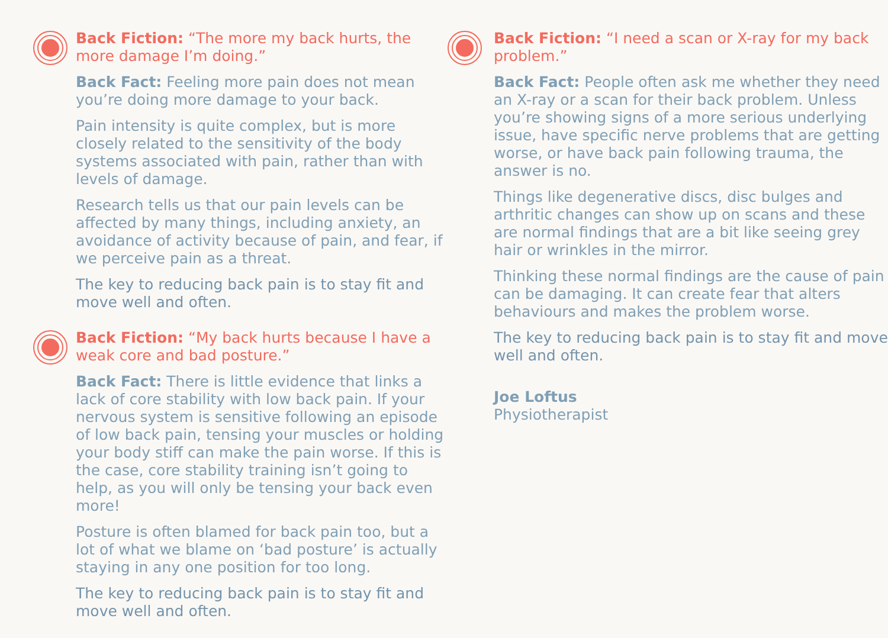Back Fiction: “The more my back hurts, the more damage I’m doing.”
Back Fact: Feeling more pain does not mean you’re doing more damage to your back.
Pain intensity is quite complex, but is more closely related to the sensitivity of the body systems associated with pain, rather than with levels of damage.
Research tells us that our pain levels can be affected by many things, including anxiety, an avoidance of activity because of pain, and fear, if we perceive pain as a threat.
The key to reducing back pain is to stay fit and move well and often.
Back Fiction: “My back hurts because I have a weak core and bad posture.”
Back Fact: There is little evidence that links a lack of core stability with low back pain. If your nervous system is sensitive following an episode of low back pain, tensing your muscles or holding your body stiff can make the pain worse. If this is the case, core stability training isn’t going to help, as you will only be tensing your back even more!
Posture is often blamed for back pain too, but a lot of what we blame on ‘bad posture’ is actually staying in any one position for too long.
The key to reducing back pain is to stay fit and move well and often.
Back Fiction: “I need a scan or X-ray for my back problem.”
Back Fact: People often ask me whether they need an X-ray or a scan for their back problem. Unless you’re showing signs of a more serious underlying issue, have specific nerve problems that are getting worse, or have back pain following trauma, the answer is no.
Things like degenerative discs, disc bulges and arthritic changes can show up on scans and these are normal findings that are a bit like seeing grey hair or wrinkles in the mirror.
Thinking these normal findings are the cause of pain can be damaging. It can create fear that alters behaviours and makes the problem worse.
The key to reducing back pain is to stay fit and move well and often.
Joe Loftus
Physiotherapist